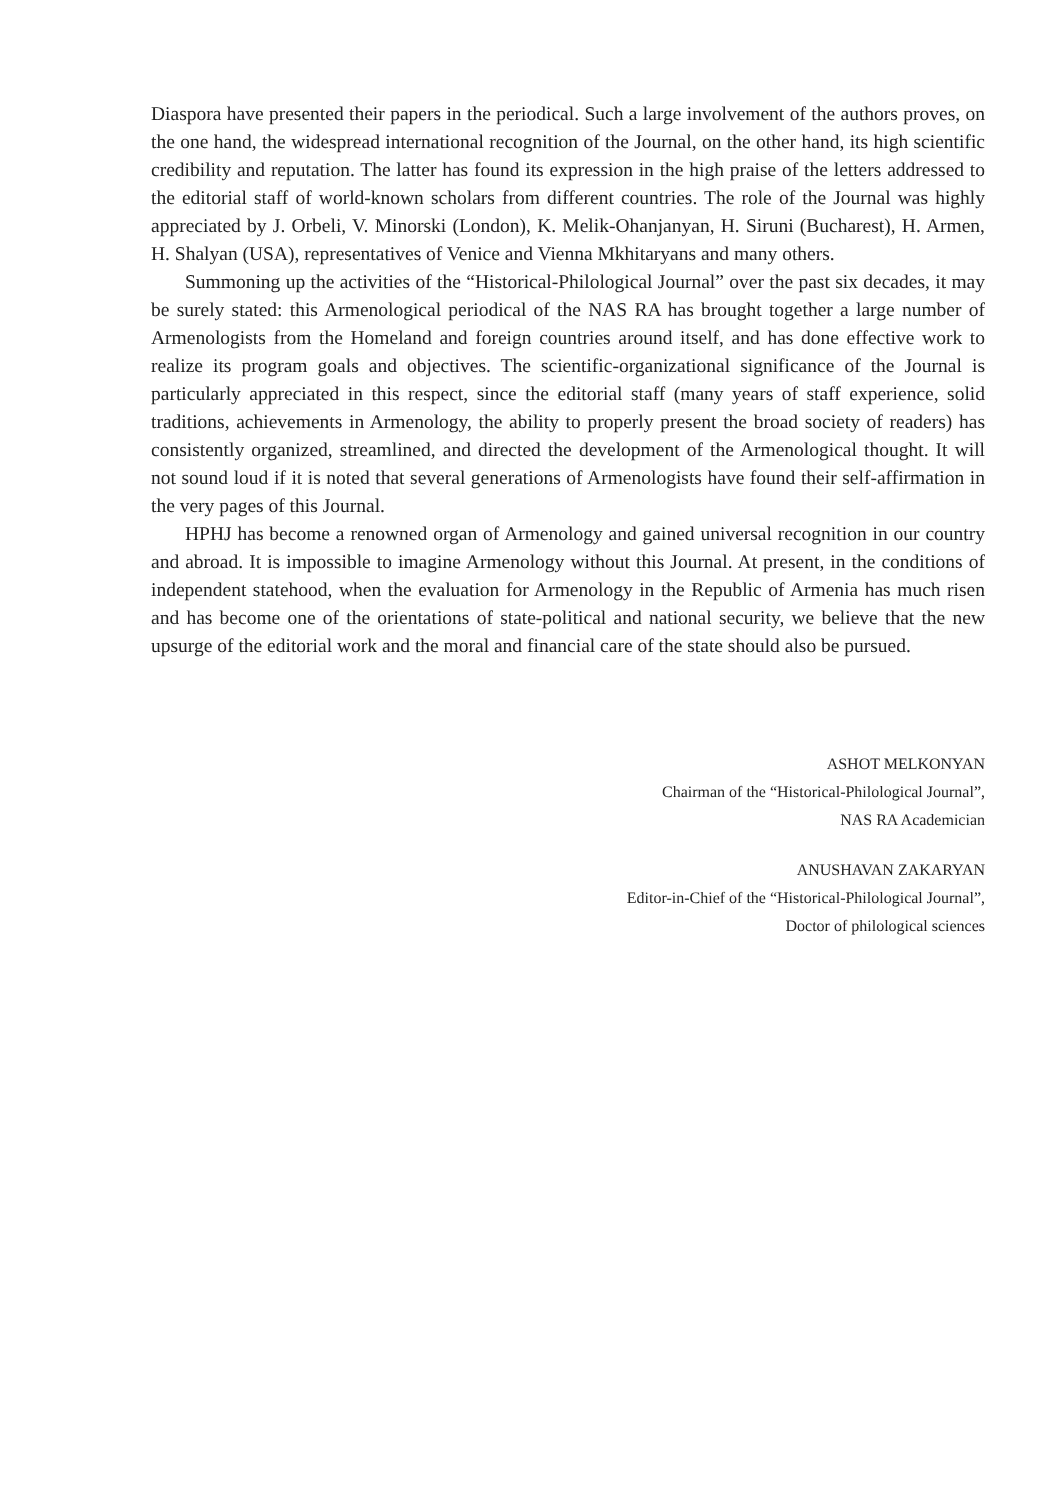Diaspora have presented their papers in the periodical. Such a large involvement of the authors proves, on the one hand, the widespread international recognition of the Journal, on the other hand, its high scientific credibility and reputation. The latter has found its expression in the high praise of the letters addressed to the editorial staff of world-known scholars from different countries. The role of the Journal was highly appreciated by J. Orbeli, V. Minorski (London), K. Melik-Ohanjanyan, H. Siruni (Bucharest), H. Armen, H. Shalyan (USA), representatives of Venice and Vienna Mkhitaryans and many others.
Summoning up the activities of the “Historical-Philological Journal” over the past six decades, it may be surely stated: this Armenological periodical of the NAS RA has brought together a large number of Armenologists from the Homeland and foreign countries around itself, and has done effective work to realize its program goals and objectives. The scientific-organizational significance of the Journal is particularly appreciated in this respect, since the editorial staff (many years of staff experience, solid traditions, achievements in Armenology, the ability to properly present the broad society of readers) has consistently organized, streamlined, and directed the development of the Armenological thought. It will not sound loud if it is noted that several generations of Armenologists have found their self-affirmation in the very pages of this Journal.
HPHJ has become a renowned organ of Armenology and gained universal recognition in our country and abroad. It is impossible to imagine Armenology without this Journal. At present, in the conditions of independent statehood, when the evaluation for Armenology in the Republic of Armenia has much risen and has become one of the orientations of state-political and national security, we believe that the new upsurge of the editorial work and the moral and financial care of the state should also be pursued.
ASHOT MELKONYAN
Chairman of the “Historical-Philological Journal”,
NAS RA Academician
ANUSHAVAN ZAKARYAN
Editor-in-Chief of the “Historical-Philological Journal”,
Doctor of philological sciences